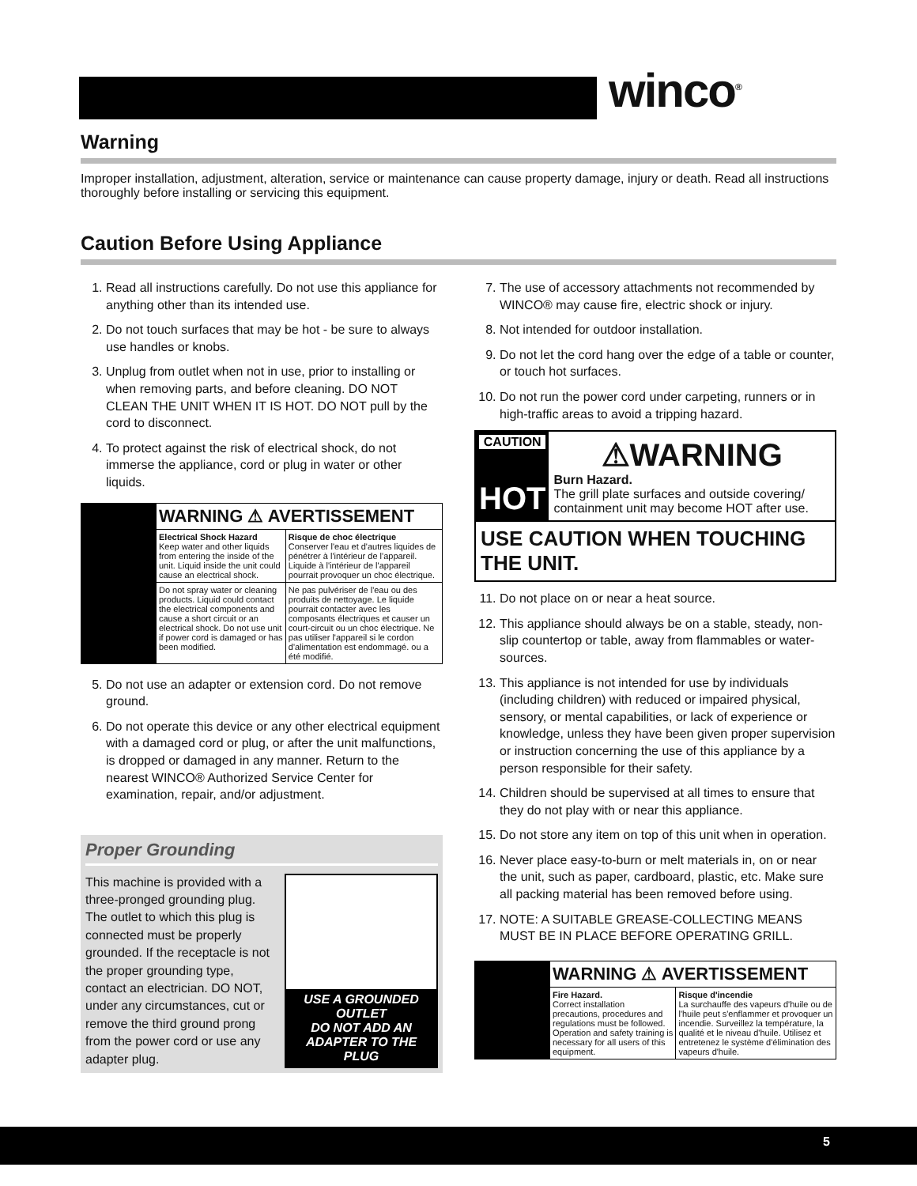winco<sup>®</sup>
Warning
Improper installation, adjustment, alteration, service or maintenance can cause property damage, injury or death. Read all instructions thoroughly before installing or servicing this equipment.
Caution Before Using Appliance
1. Read all instructions carefully. Do not use this appliance for anything other than its intended use.
2. Do not touch surfaces that may be hot - be sure to always use handles or knobs.
3. Unplug from outlet when not in use, prior to installing or when removing parts, and before cleaning. DO NOT CLEAN THE UNIT WHEN IT IS HOT. DO NOT pull by the cord to disconnect.
4. To protect against the risk of electrical shock, do not immerse the appliance, cord or plug in water or other liquids.
| | WARNING ⚠ AVERTISSEMENT | |
| | Electrical Shock Hazard Keep water and other liquids from entering the inside of the unit. Liquid inside the unit could cause an electrical shock. | Risque de choc électrique Conserver l'eau et d'autres liquides de pénétrer à l'intérieur de l'appareil. Liquide à l'intérieur de l'appareil pourrait provoquer un choc électrique. |
| | Do not spray water or cleaning products. Liquid could contact the electrical components and cause a short circuit or an electrical shock. Do not use unit if power cord is damaged or has been modified. | Ne pas pulvériser de l'eau ou des produits de nettoyage. Le liquide pourrait contacter avec les composants électriques et causer un court-circuit ou un choc électrique. Ne pas utiliser l'appareil si le cordon d'alimentation est endommagé. ou a été modifié. |
5. Do not use an adapter or extension cord. Do not remove ground.
6. Do not operate this device or any other electrical equipment with a damaged cord or plug, or after the unit malfunctions, is dropped or damaged in any manner. Return to the nearest WINCO® Authorized Service Center for examination, repair, and/or adjustment.
Proper Grounding
This machine is provided with a three-pronged grounding plug. The outlet to which this plug is connected must be properly grounded. If the receptacle is not the proper grounding type, contact an electrician. DO NOT, under any circumstances, cut or remove the third ground prong from the power cord or use any adapter plug.
USE A GROUNDED OUTLET
DO NOT ADD AN ADAPTER TO THE PLUG
7. The use of accessory attachments not recommended by WINCO® may cause fire, electric shock or injury.
8. Not intended for outdoor installation.
9. Do not let the cord hang over the edge of a table or counter, or touch hot surfaces.
10. Do not run the power cord under carpeting, runners or in high-traffic areas to avoid a tripping hazard.
CAUTION
HOT
⚠WARNING
Burn Hazard.
The grill plate surfaces and outside covering/ containment unit may become HOT after use.
USE CAUTION WHEN TOUCHING THE UNIT.
11. Do not place on or near a heat source.
12. This appliance should always be on a stable, steady, non-slip countertop or table, away from flammables or water-sources.
13. This appliance is not intended for use by individuals (including children) with reduced or impaired physical, sensory, or mental capabilities, or lack of experience or knowledge, unless they have been given proper supervision or instruction concerning the use of this appliance by a person responsible for their safety.
14. Children should be supervised at all times to ensure that they do not play with or near this appliance.
15. Do not store any item on top of this unit when in operation.
16. Never place easy-to-burn or melt materials in, on or near the unit, such as paper, cardboard, plastic, etc. Make sure all packing material has been removed before using.
17. NOTE: A SUITABLE GREASE-COLLECTING MEANS MUST BE IN PLACE BEFORE OPERATING GRILL.
| | WARNING ⚠ AVERTISSEMENT | |
| | Fire Hazard. Correct installation precautions, procedures and regulations must be followed. Operation and safety training is necessary for all users of this equipment. | Risque d'incendie La surchauffe des vapeurs d'huile ou de l'huile peut s'enflammer et provoquer un incendie. Surveillez la température, la qualité et le niveau d'huile. Utilisez et entretenez le système d'élimination des vapeurs d'huile. |
5